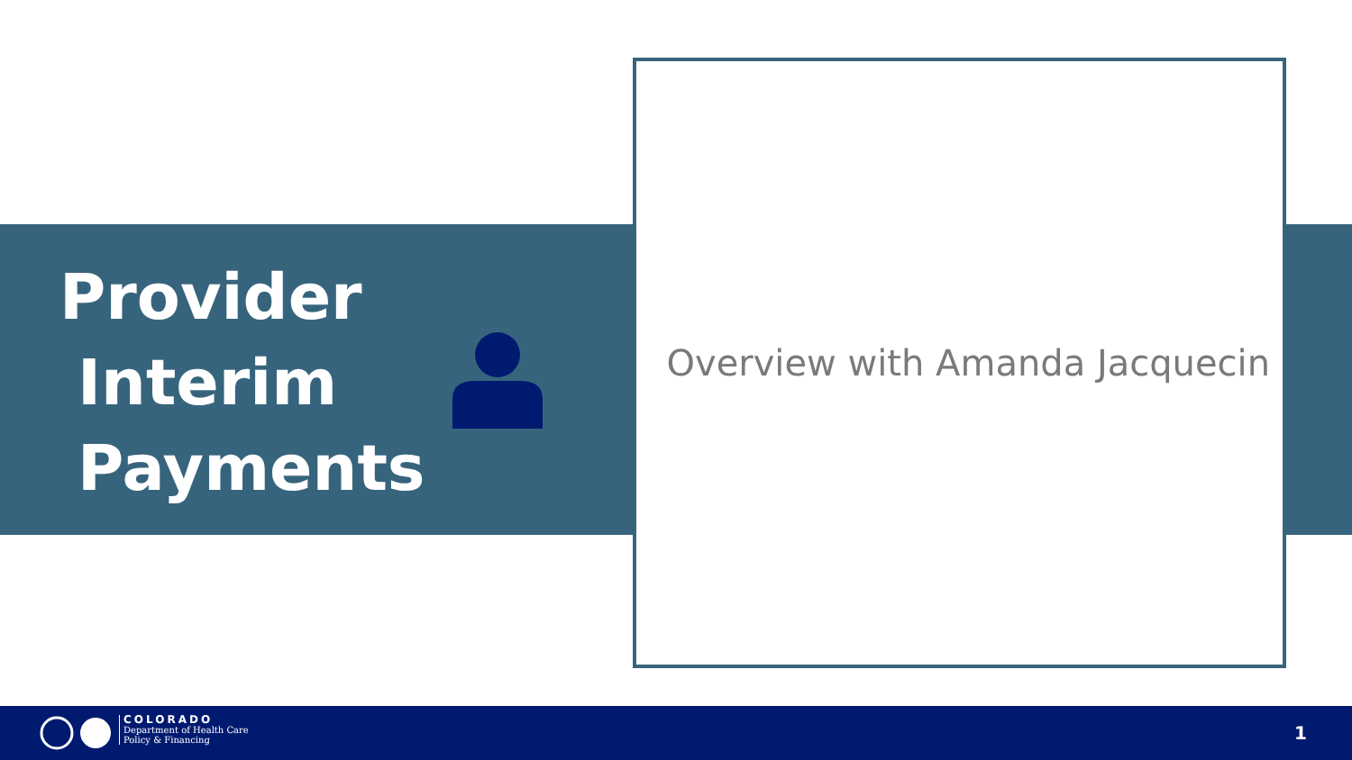Provider
Interim
Payments
Overview with Amanda Jacquecin
COLORADO
Department of Health Care
Policy & Financing
1